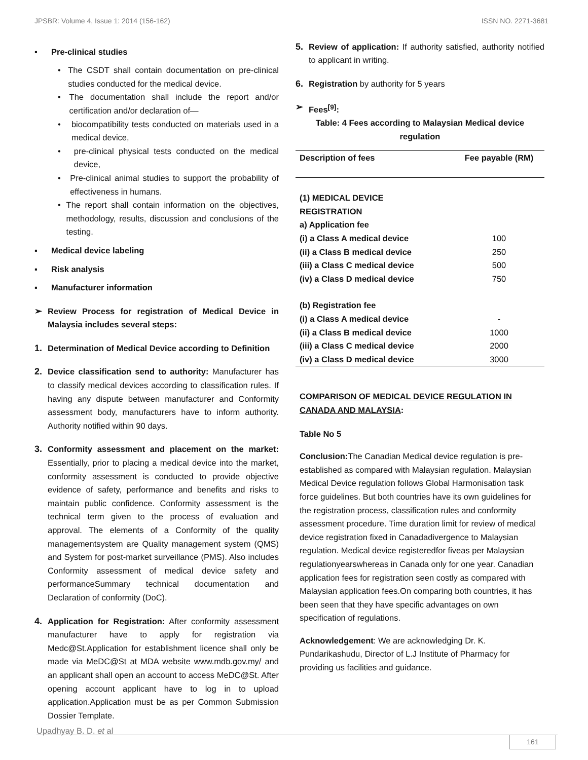JPSBR: Volume 4, Issue 1: 2014 (156-162) ISSN NO. 2271-3681
▪ Pre-clinical studies
• The CSDT shall contain documentation on pre-clinical studies conducted for the medical device.
• The documentation shall include the report and/or certification and/or declaration of—
• biocompatibility tests conducted on materials used in a medical device,
• pre-clinical physical tests conducted on the medical device,
• Pre-clinical animal studies to support the probability of effectiveness in humans.
• The report shall contain information on the objectives, methodology, results, discussion and conclusions of the testing.
▪ Medical device labeling
▪ Risk analysis
▪ Manufacturer information
➢ Review Process for registration of Medical Device in Malaysia includes several steps:
1. Determination of Medical Device according to Definition
2. Device classification send to authority: Manufacturer has to classify medical devices according to classification rules. If having any dispute between manufacturer and Conformity assessment body, manufacturers have to inform authority. Authority notified within 90 days.
3. Conformity assessment and placement on the market: Essentially, prior to placing a medical device into the market, conformity assessment is conducted to provide objective evidence of safety, performance and benefits and risks to maintain public confidence. Conformity assessment is the technical term given to the process of evaluation and approval. The elements of a Conformity of the quality managementsystem are Quality management system (QMS) and System for post-market surveillance (PMS). Also includes Conformity assessment of medical device safety and performanceSummary technical documentation and Declaration of conformity (DoC).
4. Application for Registration: After conformity assessment manufacturer have to apply for registration via Medc@St.Application for establishment licence shall only be made via MeDC@St at MDA website www.mdb.gov.my/ and an applicant shall open an account to access MeDC@St. After opening account applicant have to log in to upload application.Application must be as per Common Submission Dossier Template.
5. Review of application: If authority satisfied, authority notified to applicant in writing.
6. Registration by authority for 5 years
➢ Fees<sup>[9]</sup>:
Table: 4 Fees according to Malaysian Medical device regulation
| Description of fees | Fee payable (RM) |
| --- | --- |
| (1) MEDICAL DEVICE REGISTRATION | |
| a) Application fee | |
| (i) a Class A medical device | 100 |
| (ii) a Class B medical device | 250 |
| (iii) a Class C medical device | 500 |
| (iv) a Class D medical device | 750 |
| (b) Registration fee | |
| (i) a Class A medical device | - |
| (ii) a Class B medical device | 1000 |
| (iii) a Class C medical device | 2000 |
| (iv) a Class D medical device | 3000 |
COMPARISON OF MEDICAL DEVICE REGULATION IN CANADA AND MALAYSIA:
Table No 5
Conclusion: The Canadian Medical device regulation is pre-established as compared with Malaysian regulation. Malaysian Medical Device regulation follows Global Harmonisation task force guidelines. But both countries have its own guidelines for the registration process, classification rules and conformity assessment procedure. Time duration limit for review of medical device registration fixed in Canadadivergence to Malaysian regulation. Medical device registeredfor fiveas per Malaysian regulationyearswhereas in Canada only for one year. Canadian application fees for registration seen costly as compared with Malaysian application fees.On comparing both countries, it has been seen that they have specific advantages on own specification of regulations.
Acknowledgement: We are acknowledging Dr. K. Pundarikashudu, Director of L.J Institute of Pharmacy for providing us facilities and guidance.
Upadhyay B. D. et al 161